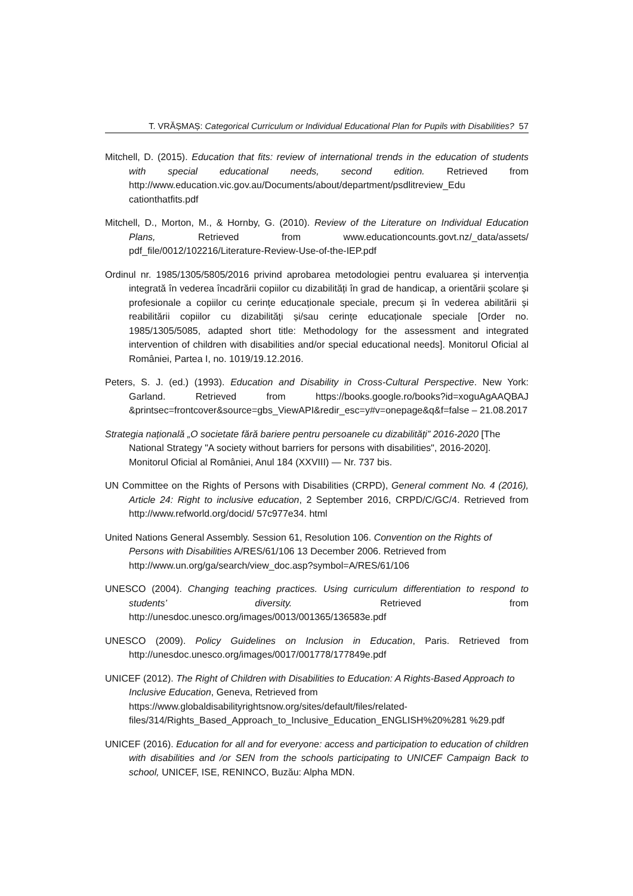T. VRĂȘMAȘ: Categorical Curriculum or Individual Educational Plan for Pupils with Disabilities? 57
Mitchell, D. (2015). Education that fits: review of international trends in the education of students with special educational needs, second edition. Retrieved from http://www.education.vic.gov.au/Documents/about/department/psdlitreview_Edu cationthatfits.pdf
Mitchell, D., Morton, M., & Hornby, G. (2010). Review of the Literature on Individual Education Plans, Retrieved from www.educationcounts.govt.nz/_data/assets/ pdf_file/0012/102216/Literature-Review-Use-of-the-IEP.pdf
Ordinul nr. 1985/1305/5805/2016 privind aprobarea metodologiei pentru evaluarea și intervenția integrată în vederea încadrării copiilor cu dizabilități în grad de handicap, a orientării școlare și profesionale a copiilor cu cerințe educaționale speciale, precum și în vederea abilitării și reabilitării copiilor cu dizabilități și/sau cerințe educaționale speciale [Order no. 1985/1305/5085, adapted short title: Methodology for the assessment and integrated intervention of children with disabilities and/or special educational needs]. Monitorul Oficial al României, Partea I, no. 1019/19.12.2016.
Peters, S. J. (ed.) (1993). Education and Disability in Cross-Cultural Perspective. New York: Garland. Retrieved from https://books.google.ro/books?id=xoguAgAAQBAJ &printsec=frontcover&source=gbs_ViewAPI&redir_esc=y#v=onepage&q&f=false – 21.08.2017
Strategia națională „O societate fără bariere pentru persoanele cu dizabilități” 2016-2020 [The National Strategy "A society without barriers for persons with disabilities", 2016-2020]. Monitorul Oficial al României, Anul 184 (XXVIII) — Nr. 737 bis.
UN Committee on the Rights of Persons with Disabilities (CRPD), General comment No. 4 (2016), Article 24: Right to inclusive education, 2 September 2016, CRPD/C/GC/4. Retrieved from http://www.refworld.org/docid/ 57c977e34. html
United Nations General Assembly. Session 61, Resolution 106. Convention on the Rights of Persons with Disabilities A/RES/61/106 13 December 2006. Retrieved from http://www.un.org/ga/search/view_doc.asp?symbol=A/RES/61/106
UNESCO (2004). Changing teaching practices. Using curriculum differentiation to respond to students’ diversity. Retrieved from http://unesdoc.unesco.org/images/0013/001365/136583e.pdf
UNESCO (2009). Policy Guidelines on Inclusion in Education, Paris. Retrieved from http://unesdoc.unesco.org/images/0017/001778/177849e.pdf
UNICEF (2012). The Right of Children with Disabilities to Education: A Rights-Based Approach to Inclusive Education, Geneva, Retrieved from https://www.globaldisabilityrightsnow.org/sites/default/files/related-files/314/Rights_Based_Approach_to_Inclusive_Education_ENGLISH%20%281 %29.pdf
UNICEF (2016). Education for all and for everyone: access and participation to education of children with disabilities and /or SEN from the schools participating to UNICEF Campaign Back to school, UNICEF, ISE, RENINCO, Buzău: Alpha MDN.